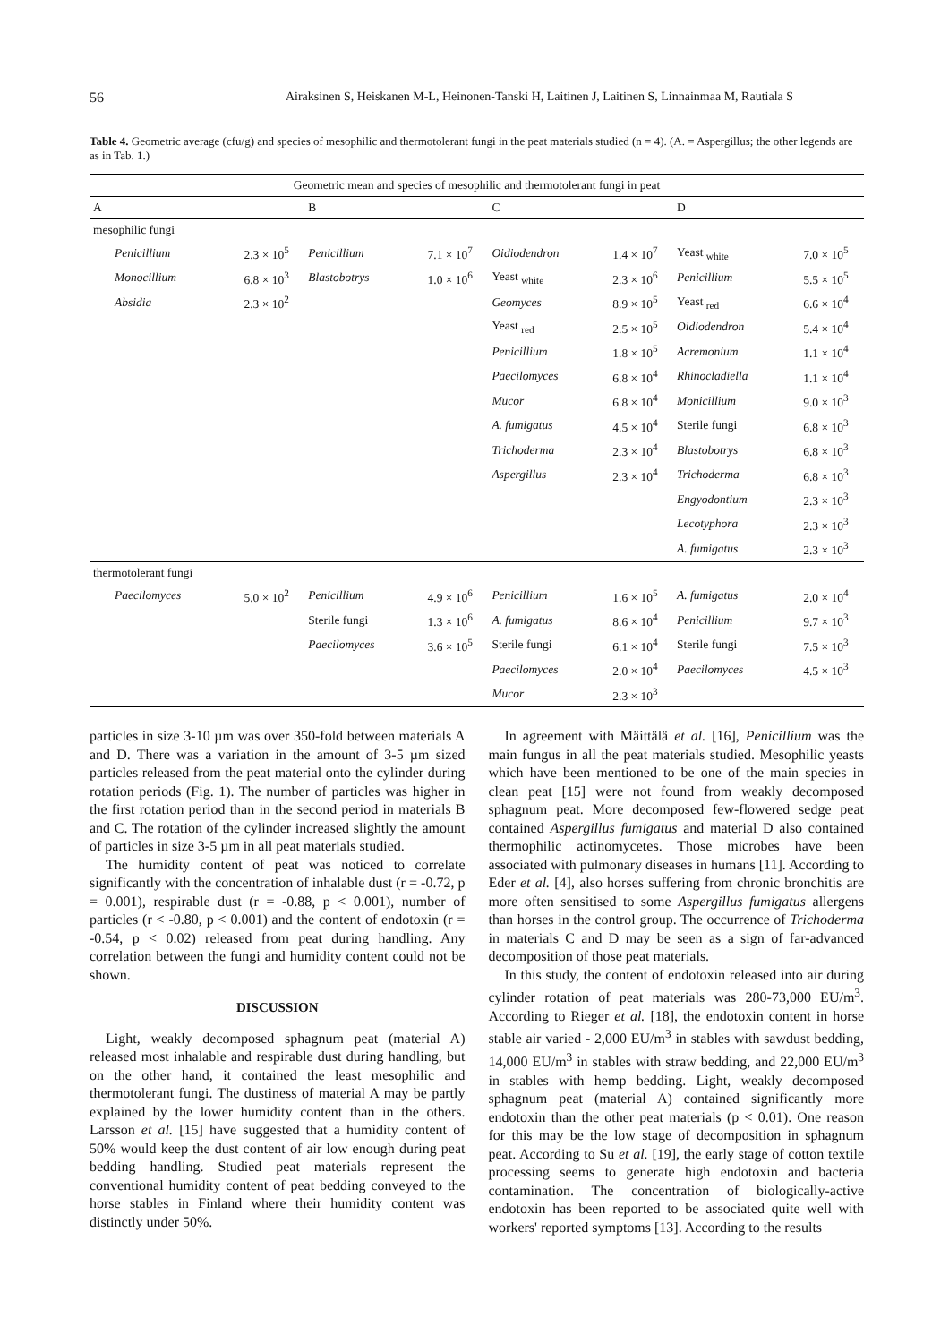56 Airaksinen S, Heiskanen M-L, Heinonen-Tanski H, Laitinen J, Laitinen S, Linnainmaa M, Rautiala S
Table 4. Geometric average (cfu/g) and species of mesophilic and thermotolerant fungi in the peat materials studied (n = 4). (A. = Aspergillus; the other legends are as in Tab. 1.)
| Geometric mean and species of mesophilic and thermotolerant fungi in peat | | | | | | | |
| --- | --- | --- | --- | --- | --- | --- | --- |
| A | | B | | C | | D | |
| mesophilic fungi | | | | | | | |
| Penicillium | 2.3 × 10<sup>5</sup> | Penicillium | 7.1 × 10<sup>7</sup> | Oidiodendron | 1.4 × 10<sup>7</sup> | Yeast <sub>white</sub> | 7.0 × 10<sup>5</sup> |
| Monocillium | 6.8 × 10<sup>3</sup> | Blastobotrys | 1.0 × 10<sup>6</sup> | Yeast <sub>white</sub> | 2.3 × 10<sup>6</sup> | Penicillium | 5.5 × 10<sup>5</sup> |
| Absidia | 2.3 × 10<sup>2</sup> | | | Geomyces | 8.9 × 10<sup>5</sup> | Yeast <sub>red</sub> | 6.6 × 10<sup>4</sup> |
| | | | | Yeast <sub>red</sub> | 2.5 × 10<sup>5</sup> | Oidiodendron | 5.4 × 10<sup>4</sup> |
| | | | | Penicillium | 1.8 × 10<sup>5</sup> | Acremonium | 1.1 × 10<sup>4</sup> |
| | | | | Paecilomyces | 6.8 × 10<sup>4</sup> | Rhinocladiella | 1.1 × 10<sup>4</sup> |
| | | | | Mucor | 6.8 × 10<sup>4</sup> | Monicillium | 9.0 × 10<sup>3</sup> |
| | | | | A. fumigatus | 4.5 × 10<sup>4</sup> | Sterile fungi | 6.8 × 10<sup>3</sup> |
| | | | | Trichoderma | 2.3 × 10<sup>4</sup> | Blastobotrys | 6.8 × 10<sup>3</sup> |
| | | | | Aspergillus | 2.3 × 10<sup>4</sup> | Trichoderma | 6.8 × 10<sup>3</sup> |
| | | | | | | Engyodontium | 2.3 × 10<sup>3</sup> |
| | | | | | | Lecotyphora | 2.3 × 10<sup>3</sup> |
| | | | | | | A. fumigatus | 2.3 × 10<sup>3</sup> |
| thermotolerant fungi | | | | | | | |
| Paecilomyces | 5.0 × 10<sup>2</sup> | Penicillium | 4.9 × 10<sup>6</sup> | Penicillium | 1.6 × 10<sup>5</sup> | A. fumigatus | 2.0 × 10<sup>4</sup> |
| | | Sterile fungi | 1.3 × 10<sup>6</sup> | A. fumigatus | 8.6 × 10<sup>4</sup> | Penicillium | 9.7 × 10<sup>3</sup> |
| | | Paecilomyces | 3.6 × 10<sup>5</sup> | Sterile fungi | 6.1 × 10<sup>4</sup> | Sterile fungi | 7.5 × 10<sup>3</sup> |
| | | | | Paecilomyces | 2.0 × 10<sup>4</sup> | Paecilomyces | 4.5 × 10<sup>3</sup> |
| | | | | Mucor | 2.3 × 10<sup>3</sup> | | |
particles in size 3-10 µm was over 350-fold between materials A and D. There was a variation in the amount of 3-5 µm sized particles released from the peat material onto the cylinder during rotation periods (Fig. 1). The number of particles was higher in the first rotation period than in the second period in materials B and C. The rotation of the cylinder increased slightly the amount of particles in size 3-5 µm in all peat materials studied.
The humidity content of peat was noticed to correlate significantly with the concentration of inhalable dust (r = -0.72, p = 0.001), respirable dust (r = -0.88, p < 0.001), number of particles (r < -0.80, p < 0.001) and the content of endotoxin (r = -0.54, p < 0.02) released from peat during handling. Any correlation between the fungi and humidity content could not be shown.
DISCUSSION
Light, weakly decomposed sphagnum peat (material A) released most inhalable and respirable dust during handling, but on the other hand, it contained the least mesophilic and thermotolerant fungi. The dustiness of material A may be partly explained by the lower humidity content than in the others. Larsson et al. [15] have suggested that a humidity content of 50% would keep the dust content of air low enough during peat bedding handling. Studied peat materials represent the conventional humidity content of peat bedding conveyed to the horse stables in Finland where their humidity content was distinctly under 50%.
In agreement with Mäittälä et al. [16], Penicillium was the main fungus in all the peat materials studied. Mesophilic yeasts which have been mentioned to be one of the main species in clean peat [15] were not found from weakly decomposed sphagnum peat. More decomposed few-flowered sedge peat contained Aspergillus fumigatus and material D also contained thermophilic actinomycetes. Those microbes have been associated with pulmonary diseases in humans [11]. According to Eder et al. [4], also horses suffering from chronic bronchitis are more often sensitised to some Aspergillus fumigatus allergens than horses in the control group. The occurrence of Trichoderma in materials C and D may be seen as a sign of far-advanced decomposition of those peat materials.
In this study, the content of endotoxin released into air during cylinder rotation of peat materials was 280-73,000 EU/m<sup>3</sup>. According to Rieger et al. [18], the endotoxin content in horse stable air varied - 2,000 EU/m<sup>3</sup> in stables with sawdust bedding, 14,000 EU/m<sup>3</sup> in stables with straw bedding, and 22,000 EU/m<sup>3</sup> in stables with hemp bedding. Light, weakly decomposed sphagnum peat (material A) contained significantly more endotoxin than the other peat materials (p < 0.01). One reason for this may be the low stage of decomposition in sphagnum peat. According to Su et al. [19], the early stage of cotton textile processing seems to generate high endotoxin and bacteria contamination. The concentration of biologically-active endotoxin has been reported to be associated quite well with workers' reported symptoms [13]. According to the results